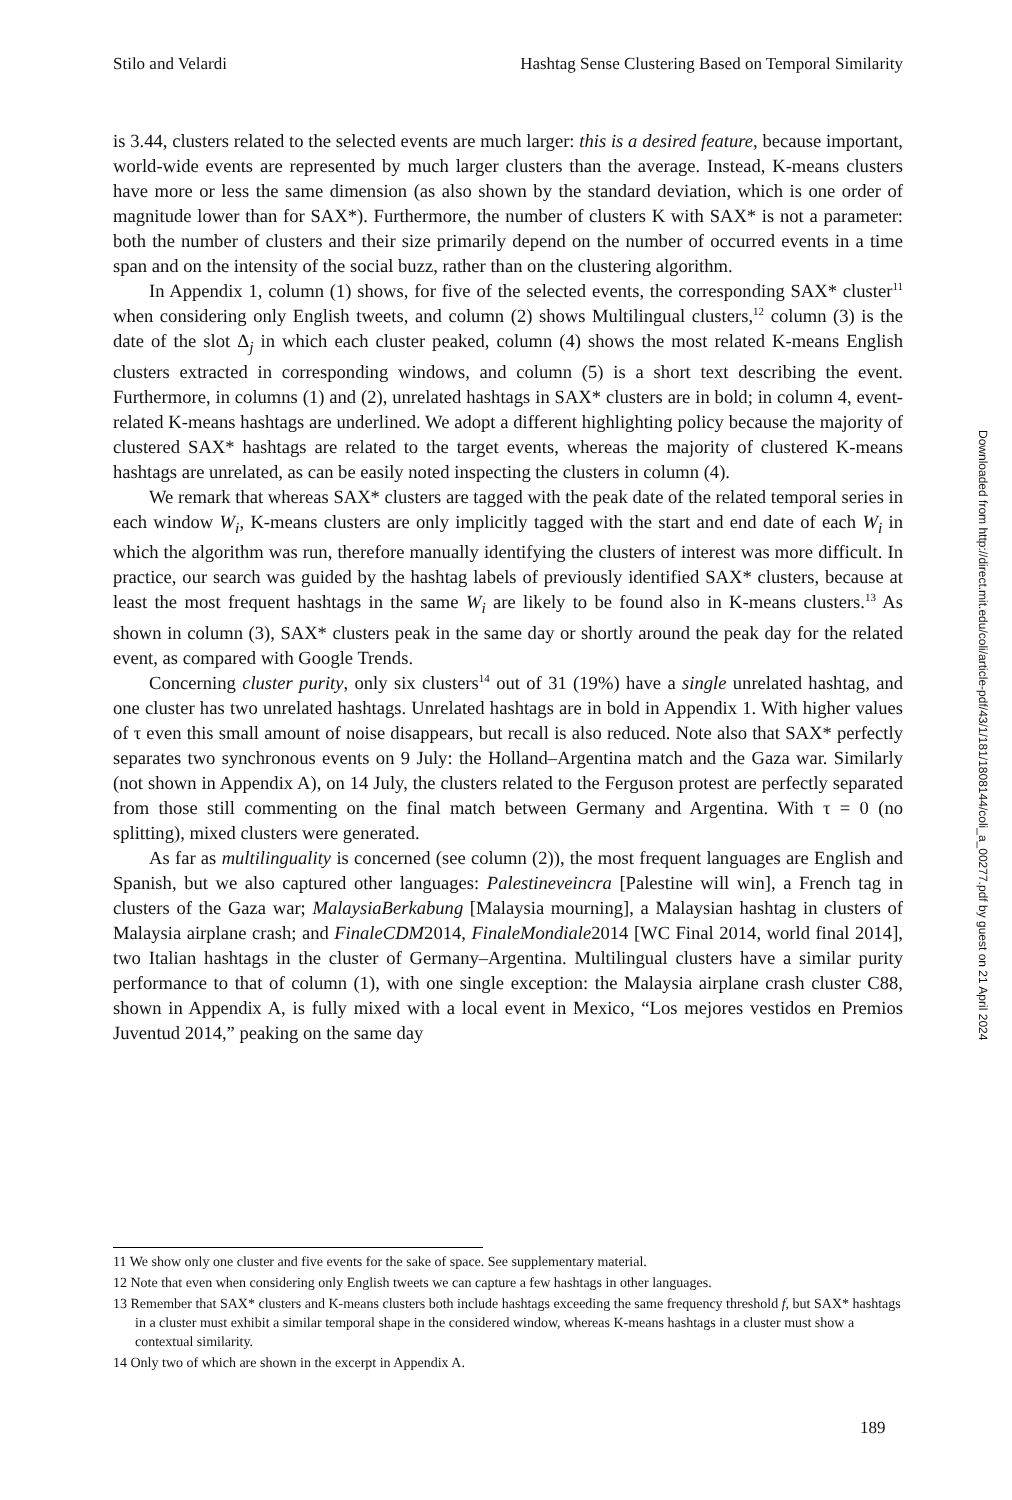Stilo and Velardi Hashtag Sense Clustering Based on Temporal Similarity
is 3.44, clusters related to the selected events are much larger: this is a desired feature, because important, world-wide events are represented by much larger clusters than the average. Instead, K-means clusters have more or less the same dimension (as also shown by the standard deviation, which is one order of magnitude lower than for SAX*). Furthermore, the number of clusters K with SAX* is not a parameter: both the number of clusters and their size primarily depend on the number of occurred events in a time span and on the intensity of the social buzz, rather than on the clustering algorithm.
In Appendix 1, column (1) shows, for five of the selected events, the corresponding SAX* cluster<sup>11</sup> when considering only English tweets, and column (2) shows Multilingual clusters,<sup>12</sup> column (3) is the date of the slot Δ<sub>j</sub> in which each cluster peaked, column (4) shows the most related K-means English clusters extracted in corresponding windows, and column (5) is a short text describing the event. Furthermore, in columns (1) and (2), unrelated hashtags in SAX* clusters are in bold; in column 4, event-related K-means hashtags are underlined. We adopt a different highlighting policy because the majority of clustered SAX* hashtags are related to the target events, whereas the majority of clustered K-means hashtags are unrelated, as can be easily noted inspecting the clusters in column (4).
We remark that whereas SAX* clusters are tagged with the peak date of the related temporal series in each window W<sub>i</sub>, K-means clusters are only implicitly tagged with the start and end date of each W<sub>i</sub> in which the algorithm was run, therefore manually identifying the clusters of interest was more difficult. In practice, our search was guided by the hashtag labels of previously identified SAX* clusters, because at least the most frequent hashtags in the same W<sub>i</sub> are likely to be found also in K-means clusters.<sup>13</sup> As shown in column (3), SAX* clusters peak in the same day or shortly around the peak day for the related event, as compared with Google Trends.
Concerning cluster purity, only six clusters<sup>14</sup> out of 31 (19%) have a single unrelated hashtag, and one cluster has two unrelated hashtags. Unrelated hashtags are in bold in Appendix 1. With higher values of τ even this small amount of noise disappears, but recall is also reduced. Note also that SAX* perfectly separates two synchronous events on 9 July: the Holland–Argentina match and the Gaza war. Similarly (not shown in Appendix A), on 14 July, the clusters related to the Ferguson protest are perfectly separated from those still commenting on the final match between Germany and Argentina. With τ = 0 (no splitting), mixed clusters were generated.
As far as multilinguality is concerned (see column (2)), the most frequent languages are English and Spanish, but we also captured other languages: Palestineveincra [Palestine will win], a French tag in clusters of the Gaza war; MalaysiaBerkabung [Malaysia mourning], a Malaysian hashtag in clusters of Malaysia airplane crash; and FinaleCDM2014, FinaleMondiale2014 [WC Final 2014, world final 2014], two Italian hashtags in the cluster of Germany–Argentina. Multilingual clusters have a similar purity performance to that of column (1), with one single exception: the Malaysia airplane crash cluster C88, shown in Appendix A, is fully mixed with a local event in Mexico, “Los mejores vestidos en Premios Juventud 2014,” peaking on the same day
11 We show only one cluster and five events for the sake of space. See supplementary material.
12 Note that even when considering only English tweets we can capture a few hashtags in other languages.
13 Remember that SAX* clusters and K-means clusters both include hashtags exceeding the same frequency threshold f, but SAX* hashtags in a cluster must exhibit a similar temporal shape in the considered window, whereas K-means hashtags in a cluster must show a contextual similarity.
14 Only two of which are shown in the excerpt in Appendix A.
Downloaded from http://direct.mit.edu/coli/article-pdf/43/1/181/1808144/coli_a_00277.pdf by guest on 21 April 2024
189